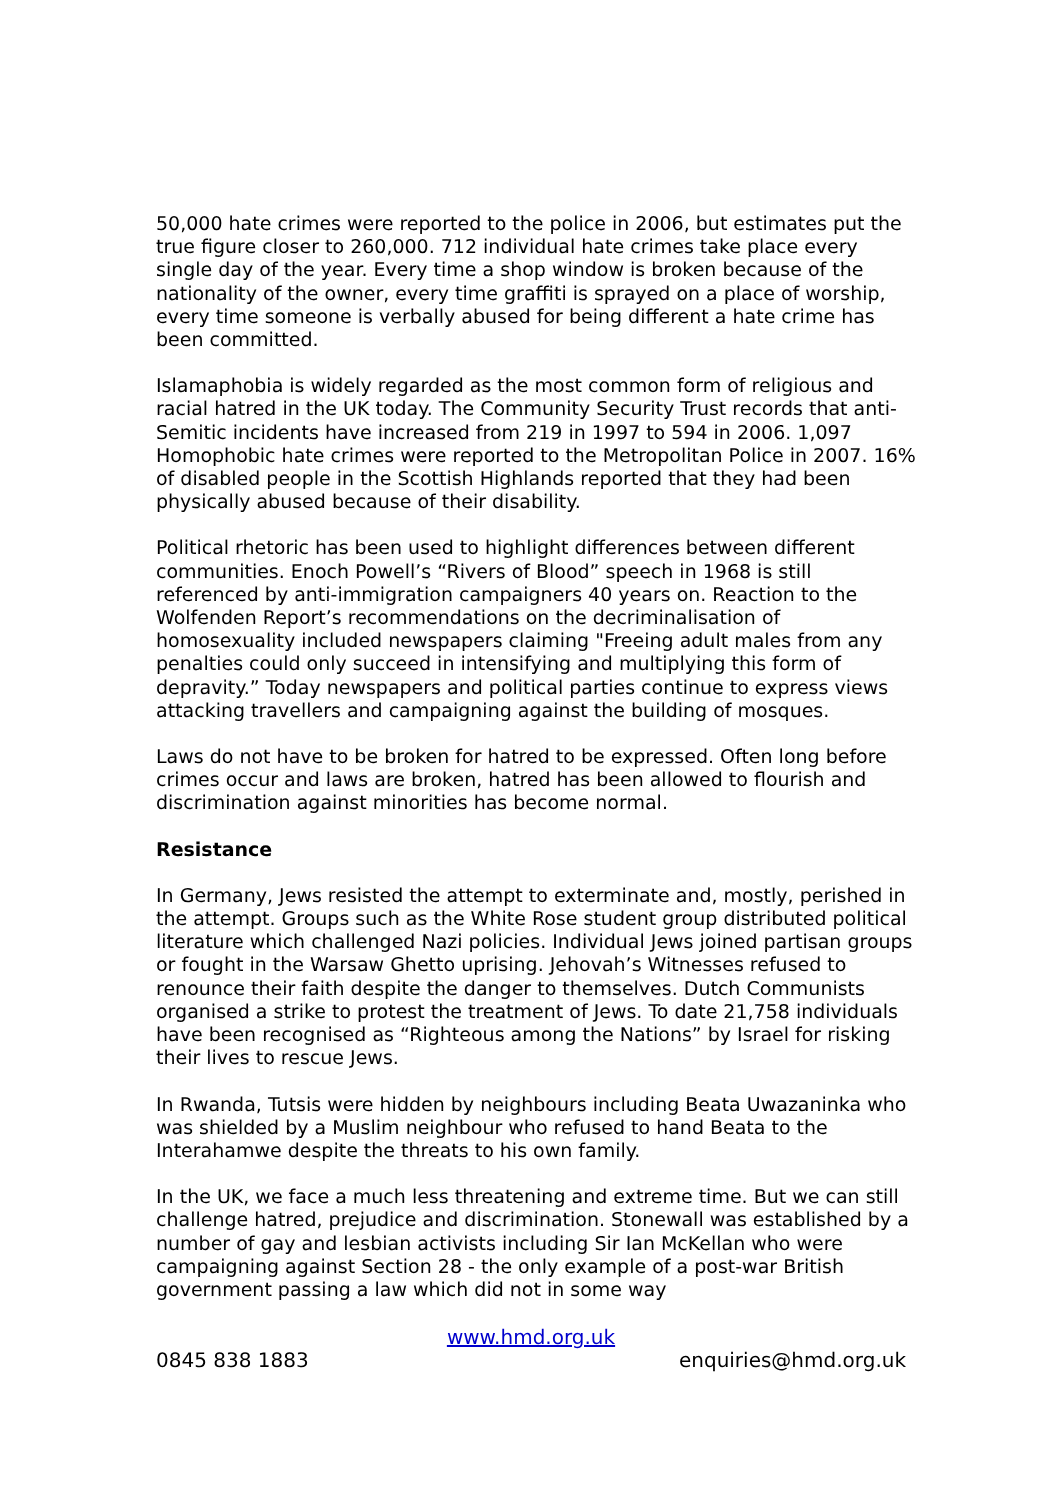50,000 hate crimes were reported to the police in 2006, but estimates put the true figure closer to 260,000. 712 individual hate crimes take place every single day of the year. Every time a shop window is broken because of the nationality of the owner, every time graffiti is sprayed on a place of worship, every time someone is verbally abused for being different a hate crime has been committed.
Islamaphobia is widely regarded as the most common form of religious and racial hatred in the UK today. The Community Security Trust records that anti-Semitic incidents have increased from 219 in 1997 to 594 in 2006. 1,097 Homophobic hate crimes were reported to the Metropolitan Police in 2007. 16% of disabled people in the Scottish Highlands reported that they had been physically abused because of their disability.
Political rhetoric has been used to highlight differences between different communities. Enoch Powell’s “Rivers of Blood” speech in 1968 is still referenced by anti-immigration campaigners 40 years on. Reaction to the Wolfenden Report’s recommendations on the decriminalisation of homosexuality included newspapers claiming "Freeing adult males from any penalties could only succeed in intensifying and multiplying this form of depravity.” Today newspapers and political parties continue to express views attacking travellers and campaigning against the building of mosques.
Laws do not have to be broken for hatred to be expressed. Often long before crimes occur and laws are broken, hatred has been allowed to flourish and discrimination against minorities has become normal.
Resistance
In Germany, Jews resisted the attempt to exterminate and, mostly, perished in the attempt. Groups such as the White Rose student group distributed political literature which challenged Nazi policies. Individual Jews joined partisan groups or fought in the Warsaw Ghetto uprising. Jehovah’s Witnesses refused to renounce their faith despite the danger to themselves. Dutch Communists organised a strike to protest the treatment of Jews. To date 21,758 individuals have been recognised as “Righteous among the Nations” by Israel for risking their lives to rescue Jews.
In Rwanda, Tutsis were hidden by neighbours including Beata Uwazaninka who was shielded by a Muslim neighbour who refused to hand Beata to the Interahamwe despite the threats to his own family.
In the UK, we face a much less threatening and extreme time. But we can still challenge hatred, prejudice and discrimination. Stonewall was established by a number of gay and lesbian activists including Sir Ian McKellan who were campaigning against Section 28 - the only example of a post-war British government passing a law which did not in some way
www.hmd.org.uk
0845 838 1883 enquiries@hmd.org.uk